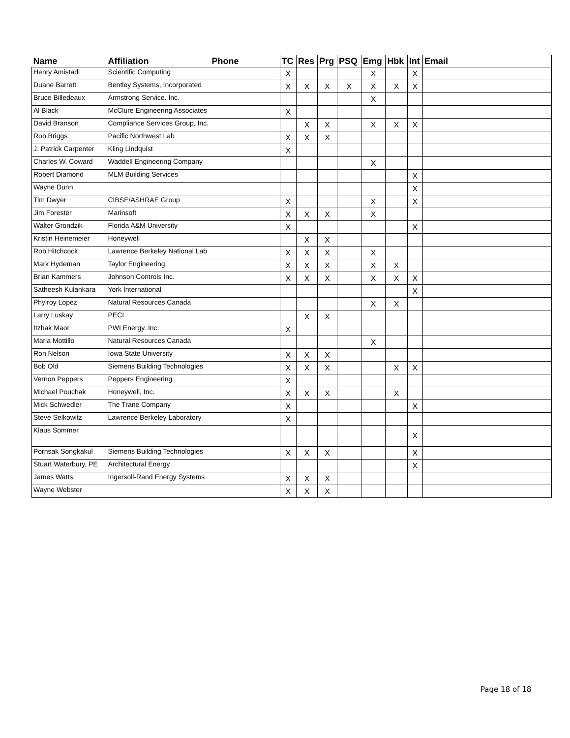| Name | Affiliation | Phone | TC | Res | Prg | PSQ | Emg | Hbk | Int | Email |
| --- | --- | --- | --- | --- | --- | --- | --- | --- | --- | --- |
| Henry Amistadi | Scientific Computing | | X | | | | X | | X | |
| Duane Barrett | Bentley Systems, Incorporated | | X | X | X | X | X | X | X | |
| Bruce Billedeaux | Armstrong Service. Inc. | | | | | | X | | | |
| Al Black | McClure Engineering Associates | | X | | | | | | | |
| David Branson | Compliance Services Group, Inc. | | | X | X | | X | X | X | |
| Rob Briggs | Pacific Northwest Lab | | X | X | X | | | | | |
| J. Patrick Carpenter | Kling Lindquist | | X | | | | | | | |
| Charles W. Coward | Waddell Engineering Company | | | | | | X | | | |
| Robert Diamond | MLM Building Services | | | | | | | | X | |
| Wayne Dunn | | | | | | | | | X | |
| Tim Dwyer | CIBSE/ASHRAE Group | | X | | | | X | | X | |
| Jim Forester | Marinsoft | | X | X | X | | X | | | |
| Walter Grondzik | Florida A&M University | | X | | | | | | X | |
| Kristin Heinemeier | Honeywell | | | X | X | | | | | |
| Rob Hitchcock | Lawrence Berkeley National Lab | | X | X | X | | X | | | |
| Mark Hydeman | Taylor Engineering | | X | X | X | | X | X | | |
| Brian Kammers | Johnson Controls Inc. | | X | X | X | | X | X | X | |
| Satheesh Kulankara | York International | | | | | | | | X | |
| Phylroy Lopez | Natural Resources Canada | | | | | | X | X | | |
| Larry Luskay | PECI | | | X | X | | | | | |
| Itzhak Maor | PWI Energy. Inc. | | X | | | | | | | |
| Maria Mottillo | Natural Resources Canada | | | | | | X | | | |
| Ron Nelson | Iowa State University | | X | X | X | | | | | |
| Bob Old | Siemens Building Technologies | | X | X | X | | | X | X | |
| Vernon Peppers | Peppers Engineering | | X | | | | | | | |
| Michael Pouchak | Honeywell, Inc. | | X | X | X | | | X | | |
| Mick Schwedler | The Trane Company | | X | | | | | | X | |
| Steve Selkowitz | Lawrence Berkeley Laboratory | | X | | | | | | | |
| Klaus Sommer | | | | | | | | | X | |
| Pornsak Songkakul | Siemens Building Technologies | | X | X | X | | | | X | |
| Stuart Waterbury, PE | Architectural Energy | | | | | | | | X | |
| James Watts | Ingersoll-Rand Energy Systems | | X | X | X | | | | | |
| Wayne Webster | | | X | X | X | | | | | |
Page 18 of 18